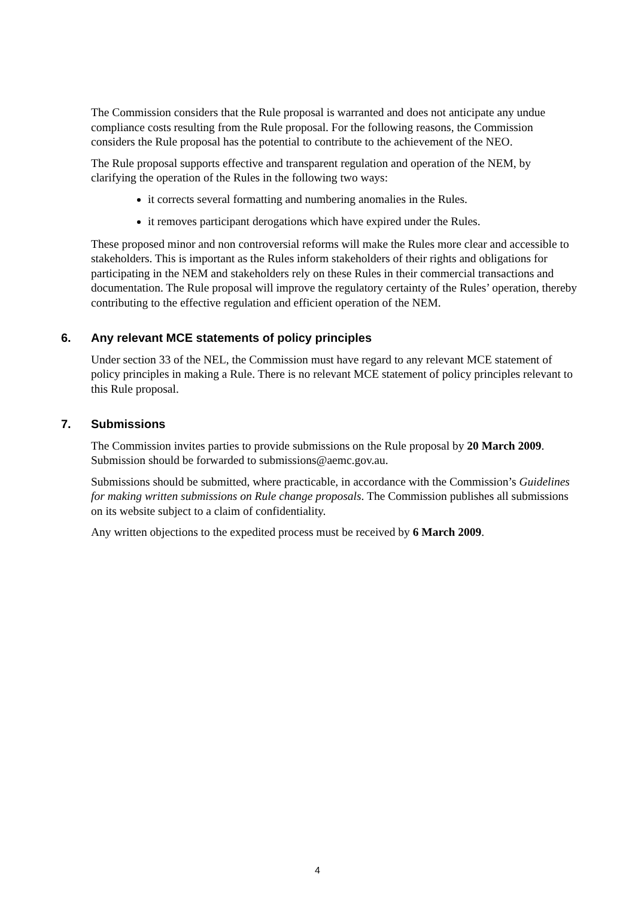The Commission considers that the Rule proposal is warranted and does not anticipate any undue compliance costs resulting from the Rule proposal. For the following reasons, the Commission considers the Rule proposal has the potential to contribute to the achievement of the NEO.
The Rule proposal supports effective and transparent regulation and operation of the NEM, by clarifying the operation of the Rules in the following two ways:
it corrects several formatting and numbering anomalies in the Rules.
it removes participant derogations which have expired under the Rules.
These proposed minor and non controversial reforms will make the Rules more clear and accessible to stakeholders. This is important as the Rules inform stakeholders of their rights and obligations for participating in the NEM and stakeholders rely on these Rules in their commercial transactions and documentation. The Rule proposal will improve the regulatory certainty of the Rules’ operation, thereby contributing to the effective regulation and efficient operation of the NEM.
6. Any relevant MCE statements of policy principles
Under section 33 of the NEL, the Commission must have regard to any relevant MCE statement of policy principles in making a Rule. There is no relevant MCE statement of policy principles relevant to this Rule proposal.
7. Submissions
The Commission invites parties to provide submissions on the Rule proposal by 20 March 2009. Submission should be forwarded to submissions@aemc.gov.au.
Submissions should be submitted, where practicable, in accordance with the Commission’s Guidelines for making written submissions on Rule change proposals. The Commission publishes all submissions on its website subject to a claim of confidentiality.
Any written objections to the expedited process must be received by 6 March 2009.
4